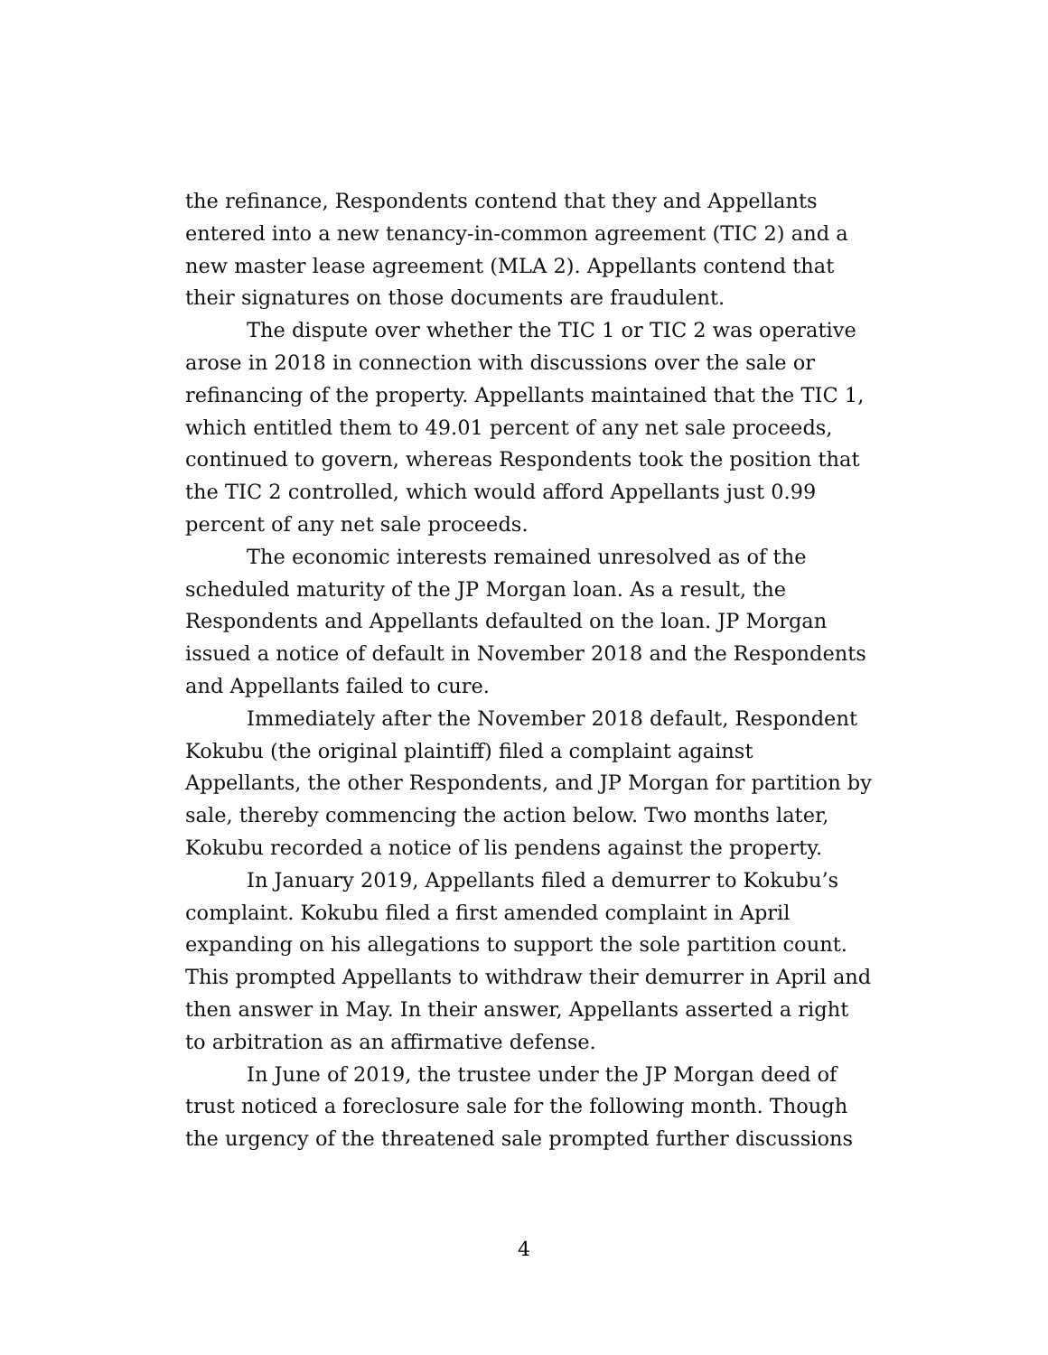the refinance, Respondents contend that they and Appellants entered into a new tenancy-in-common agreement (TIC 2) and a new master lease agreement (MLA 2). Appellants contend that their signatures on those documents are fraudulent.
The dispute over whether the TIC 1 or TIC 2 was operative arose in 2018 in connection with discussions over the sale or refinancing of the property. Appellants maintained that the TIC 1, which entitled them to 49.01 percent of any net sale proceeds, continued to govern, whereas Respondents took the position that the TIC 2 controlled, which would afford Appellants just 0.99 percent of any net sale proceeds.
The economic interests remained unresolved as of the scheduled maturity of the JP Morgan loan. As a result, the Respondents and Appellants defaulted on the loan. JP Morgan issued a notice of default in November 2018 and the Respondents and Appellants failed to cure.
Immediately after the November 2018 default, Respondent Kokubu (the original plaintiff) filed a complaint against Appellants, the other Respondents, and JP Morgan for partition by sale, thereby commencing the action below. Two months later, Kokubu recorded a notice of lis pendens against the property.
In January 2019, Appellants filed a demurrer to Kokubu’s complaint. Kokubu filed a first amended complaint in April expanding on his allegations to support the sole partition count. This prompted Appellants to withdraw their demurrer in April and then answer in May. In their answer, Appellants asserted a right to arbitration as an affirmative defense.
In June of 2019, the trustee under the JP Morgan deed of trust noticed a foreclosure sale for the following month. Though the urgency of the threatened sale prompted further discussions
4